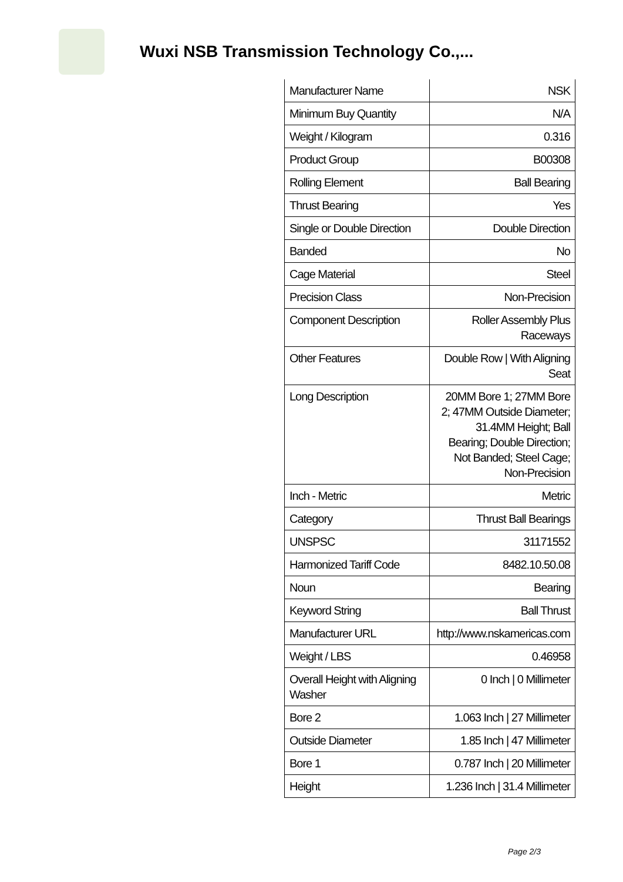Wuxi NSB Transmission Technology Co.,...
| Manufacturer Name | NSK |
| Minimum Buy Quantity | N/A |
| Weight / Kilogram | 0.316 |
| Product Group | B00308 |
| Rolling Element | Ball Bearing |
| Thrust Bearing | Yes |
| Single or Double Direction | Double Direction |
| Banded | No |
| Cage Material | Steel |
| Precision Class | Non-Precision |
| Component Description | Roller Assembly Plus Raceways |
| Other Features | Double Row / With Aligning Seat |
| Long Description | 20MM Bore 1; 27MM Bore 2; 47MM Outside Diameter; 31.4MM Height; Ball Bearing; Double Direction; Not Banded; Steel Cage; Non-Precision |
| Inch - Metric | Metric |
| Category | Thrust Ball Bearings |
| UNSPSC | 31171552 |
| Harmonized Tariff Code | 8482.10.50.08 |
| Noun | Bearing |
| Keyword String | Ball Thrust |
| Manufacturer URL | http://www.nskamericas.com |
| Weight / LBS | 0.46958 |
| Overall Height with Aligning Washer | 0 Inch / 0 Millimeter |
| Bore 2 | 1.063 Inch / 27 Millimeter |
| Outside Diameter | 1.85 Inch / 47 Millimeter |
| Bore 1 | 0.787 Inch / 20 Millimeter |
| Height | 1.236 Inch / 31.4 Millimeter |
Page 2/3